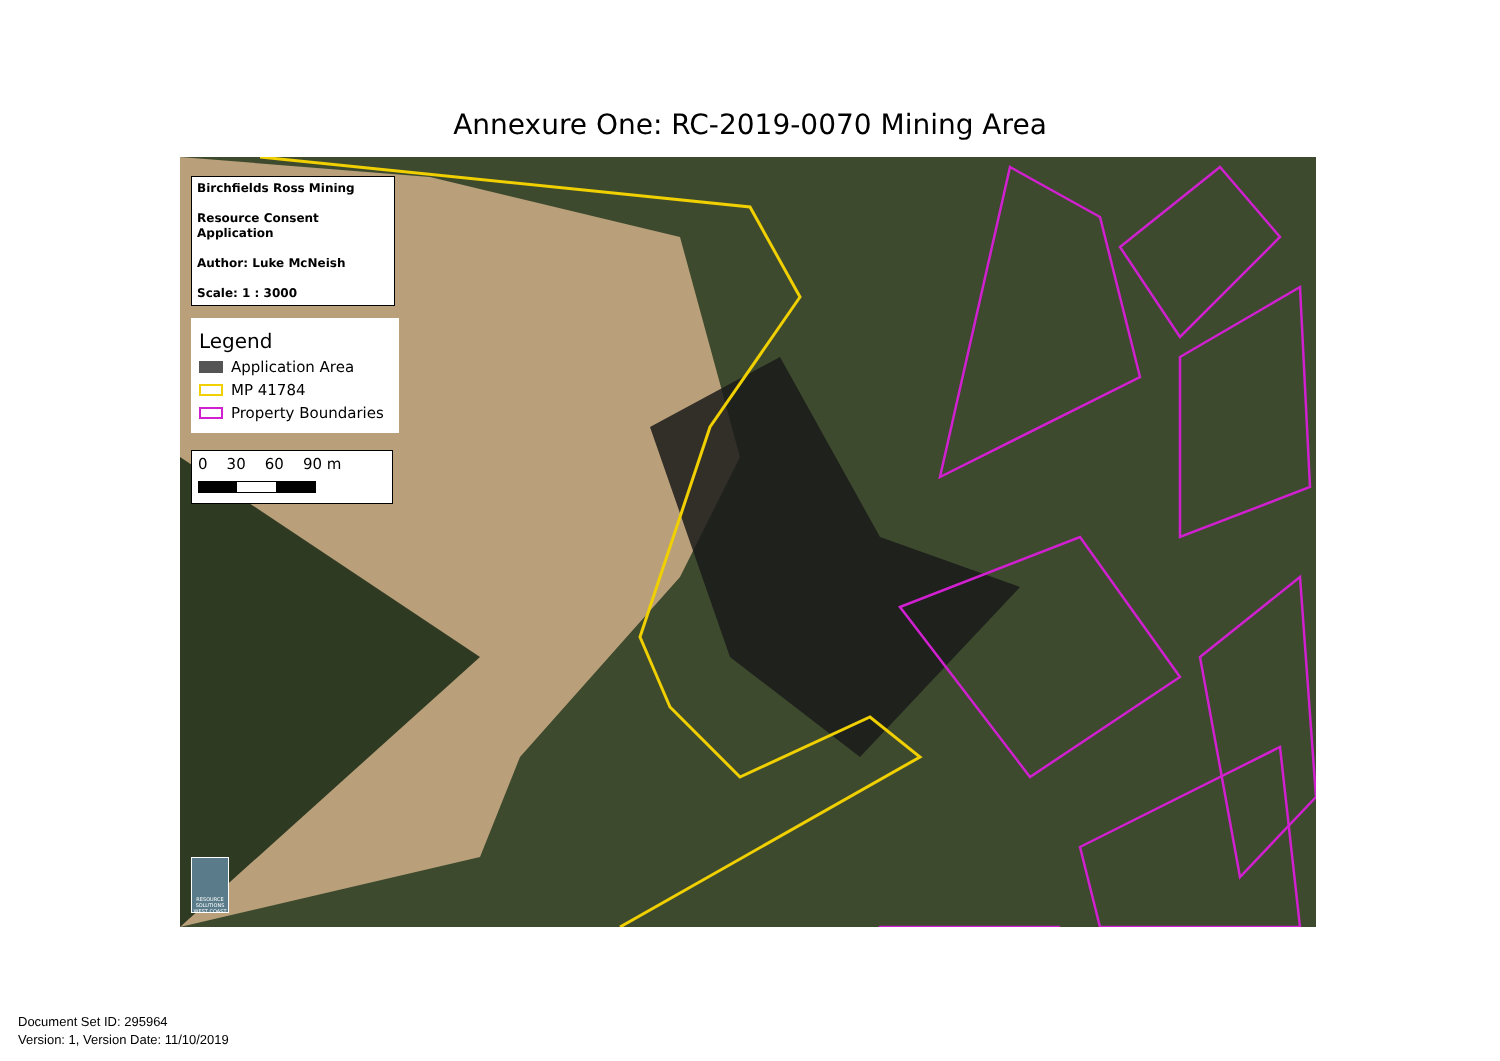Annexure One: RC-2019-0070 Mining Area
Birchfields Ross Mining
Resource Consent Application
Author: Luke McNeish
Scale: 1 : 3000
Legend
Application Area
MP 41784
Property Boundaries
0 30 60 90 m
RESOURCE SOLUTIONS WEST COAST
Document Set ID: 295964
Version: 1, Version Date: 11/10/2019